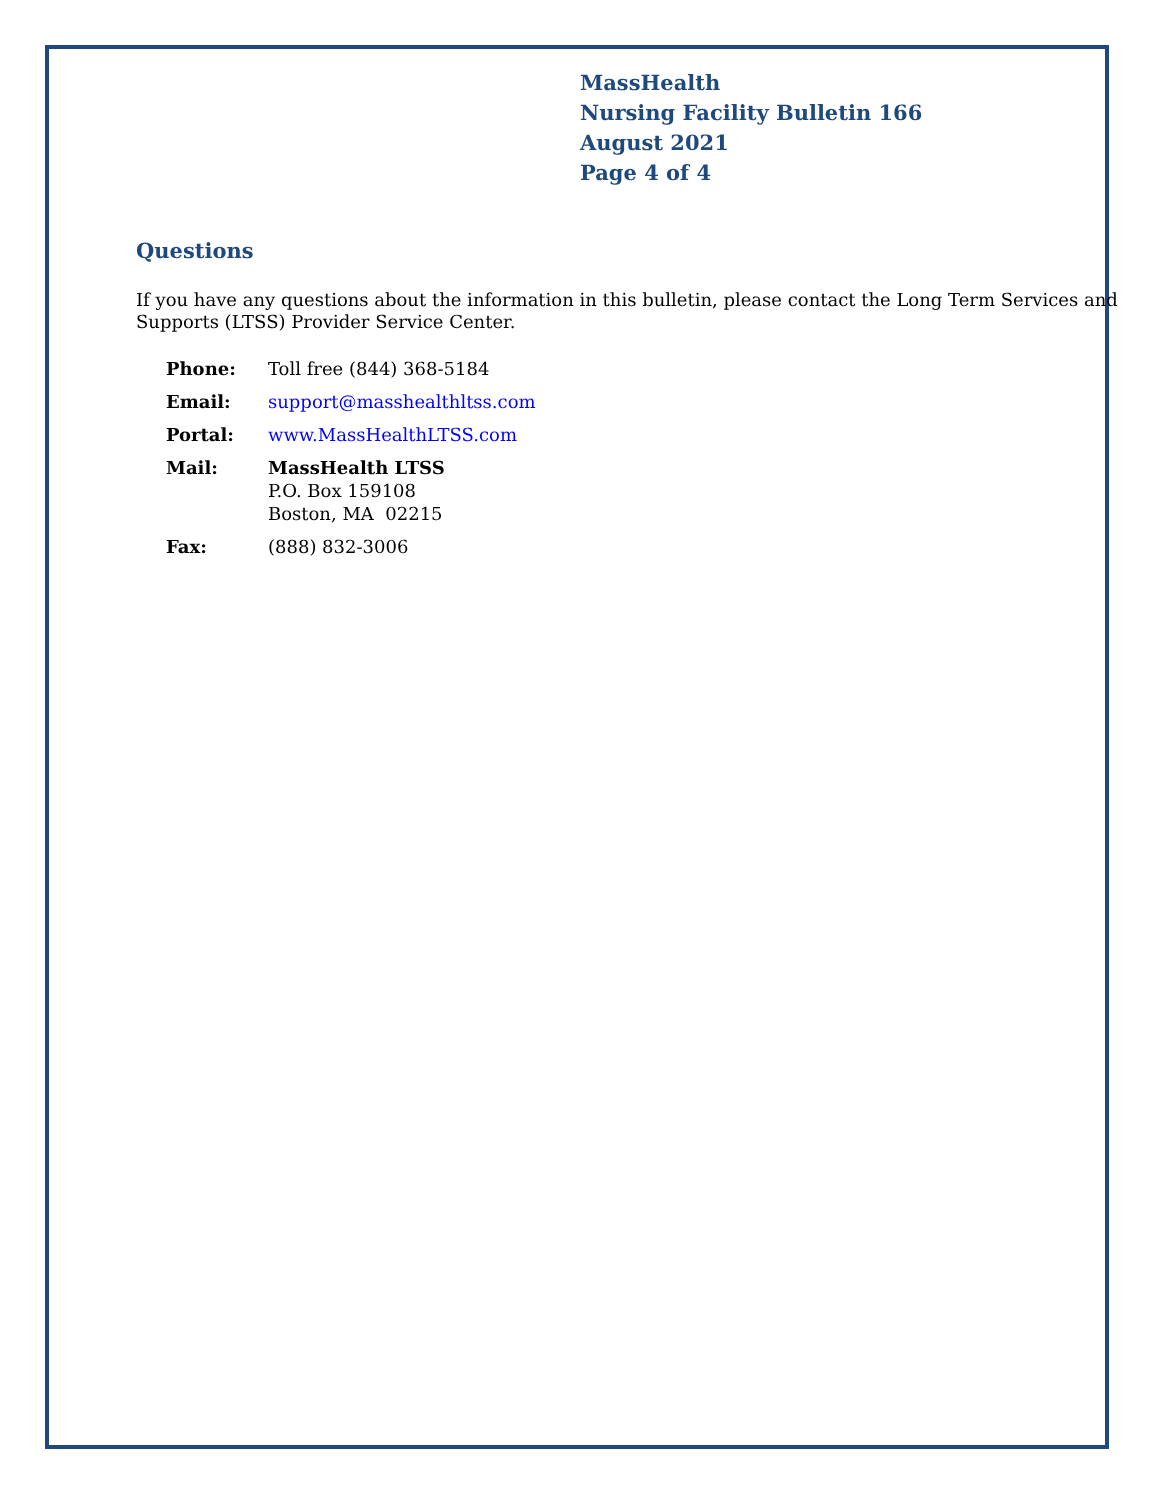MassHealth
Nursing Facility Bulletin 166
August 2021
Page 4 of 4
Questions
If you have any questions about the information in this bulletin, please contact the Long Term Services and Supports (LTSS) Provider Service Center.
| Phone: | Toll free (844) 368-5184 |
| Email: | support@masshealthltss.com |
| Portal: | www.MassHealthLTSS.com |
| Mail: | MassHealth LTSS P.O. Box 159108 Boston, MA 02215 |
| Fax: | (888) 832-3006 |